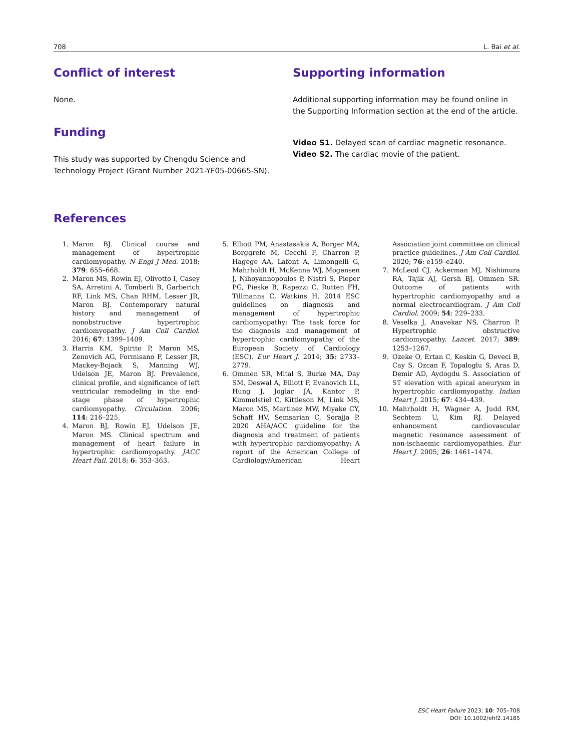708 L. Bai et al.
Conflict of interest
None.
Funding
This study was supported by Chengdu Science and Technology Project (Grant Number 2021-YF05-00665-SN).
Supporting information
Additional supporting information may be found online in the Supporting Information section at the end of the article.
Video S1. Delayed scan of cardiac magnetic resonance.
Video S2. The cardiac movie of the patient.
References
1. Maron BJ. Clinical course and management of hypertrophic cardiomyopathy. N Engl J Med. 2018; 379: 655–668.
2. Maron MS, Rowin EJ, Olivotto I, Casey SA, Arretini A, Tomberli B, Garberich RF, Link MS, Chan RHM, Lesser JR, Maron BJ. Contemporary natural history and management of nonobstructive hypertrophic cardiomyopathy. J Am Coll Cardiol. 2016; 67: 1399–1409.
3. Harris KM, Spirito P, Maron MS, Zenovich AG, Formisano F, Lesser JR, Mackey-Bojack S, Manning WJ, Udelson JE, Maron BJ. Prevalence, clinical profile, and significance of left ventricular remodeling in the end-stage phase of hypertrophic cardiomyopathy. Circulation. 2006; 114: 216–225.
4. Maron BJ, Rowin EJ, Udelson JE, Maron MS. Clinical spectrum and management of heart failure in hypertrophic cardiomyopathy. JACC Heart Fail. 2018; 6: 353–363.
5. Elliott PM, Anastasakis A, Borger MA, Borggrefe M, Cecchi F, Charron P, Hagege AA, Lafont A, Limongelli G, Mahrholdt H, McKenna WJ, Mogensen J, Nihoyannopoulos P, Nistri S, Pieper PG, Pieske B, Rapezzi C, Rutten FH, Tillmanns C, Watkins H. 2014 ESC guidelines on diagnosis and management of hypertrophic cardiomyopathy: The task force for the diagnosis and management of hypertrophic cardiomyopathy of the European Society of Cardiology (ESC). Eur Heart J. 2014; 35: 2733–2779.
6. Ommen SR, Mital S, Burke MA, Day SM, Deswal A, Elliott P, Evanovich LL, Hung J, Joglar JA, Kantor P, Kimmelstiel C, Kittleson M, Link MS, Maron MS, Martinez MW, Miyake CY, Schaff HV, Semsarian C, Sorajja P. 2020 AHA/ACC guideline for the diagnosis and treatment of patients with hypertrophic cardiomyopathy: A report of the American College of Cardiology/American Heart Association joint committee on clinical practice guidelines. J Am Coll Cardiol. 2020; 76: e159–e240.
7. McLeod CJ, Ackerman MJ, Nishimura RA, Tajik AJ, Gersh BJ, Ommen SR. Outcome of patients with hypertrophic cardiomyopathy and a normal electrocardiogram. J Am Coll Cardiol. 2009; 54: 229–233.
8. Veselka J, Anavekar NS, Charron P. Hypertrophic obstructive cardiomyopathy. Lancet. 2017; 389: 1253–1267.
9. Ozeke O, Ertan C, Keskin G, Deveci B, Cay S, Ozcan F, Topaloglu S, Aras D, Demir AD, Aydogdu S. Association of ST elevation with apical aneurysm in hypertrophic cardiomyopathy. Indian Heart J. 2015; 67: 434–439.
10. Mahrholdt H, Wagner A, Judd RM, Sechtem U, Kim RJ. Delayed enhancement cardiovascular magnetic resonance assessment of non-ischaemic cardiomyopathies. Eur Heart J. 2005; 26: 1461–1474.
ESC Heart Failure 2023; 10: 705–708
DOI: 10.1002/ehf2.14185